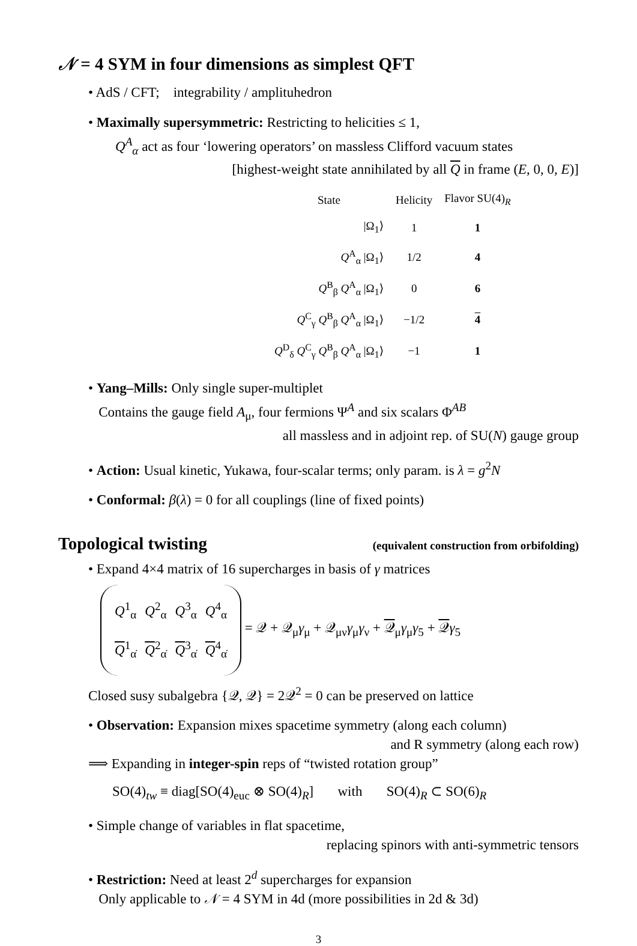𝒩 = 4 SYM in four dimensions as simplest QFT
• AdS / CFT; integrability / amplituhedron
• Maximally supersymmetric: Restricting to helicities ≤ 1,
Q<sup>A</sup><sub>α</sub> act as four ‘lowering operators’ on massless Clifford vacuum states
[highest-weight state annihilated by all Q in frame (E, 0, 0, E)]
| State | Helicity | Flavor SU(4)<sub>R</sub> |
| --- | --- | --- |
| /Ω<sub>1</sub>⟩ | 1 | 1 |
| Q<sup>A</sup><sub>α</sub> /Ω<sub>1</sub>⟩ | 1/2 | 4 |
| Q<sup>B</sup><sub>β</sub> Q<sup>A</sup><sub>α</sub> /Ω<sub>1</sub>⟩ | 0 | 6 |
| Q<sup>C</sup><sub>γ</sub> Q<sup>B</sup><sub>β</sub> Q<sup>A</sup><sub>α</sub> /Ω<sub>1</sub>⟩ | −1/2 | 4 |
| Q<sup>D</sup><sub>δ</sub> Q<sup>C</sup><sub>γ</sub> Q<sup>B</sup><sub>β</sub> Q<sup>A</sup><sub>α</sub> /Ω<sub>1</sub>⟩ | −1 | 1 |
• Yang–Mills: Only single super-multiplet
Contains the gauge field A<sub>μ</sub>, four fermions Ψ<sup>A</sup> and six scalars Φ<sup>AB</sup>
all massless and in adjoint rep. of SU(N) gauge group
• Action: Usual kinetic, Yukawa, four-scalar terms; only param. is λ = g<sup>2</sup>N
• Conformal: β(λ) = 0 for all couplings (line of fixed points)
Topological twisting (equivalent construction from orbifolding)
• Expand 4×4 matrix of 16 supercharges in basis of γ matrices
| Q<sup>1</sup><sub>α</sub> | Q<sup>2</sup><sub>α</sub> | Q<sup>3</sup><sub>α</sub> | Q<sup>4</sup><sub>α</sub> |
| Q<sup>1</sup><sub>α̇</sub> | Q<sup>2</sup><sub>α̇</sub> | Q<sup>3</sup><sub>α̇</sub> | Q<sup>4</sup><sub>α̇</sub> |
= 𝒬 + 𝒬<sub>μ</sub>γ<sub>μ</sub> + 𝒬<sub>μν</sub>γ<sub>μ</sub>γ<sub>ν</sub> + 𝒬<sub>μ</sub>γ<sub>μ</sub>γ<sub>5</sub> + 𝒬γ<sub>5</sub>
Closed susy subalgebra {𝒬, 𝒬} = 2𝒬<sup>2</sup> = 0 can be preserved on lattice
• Observation: Expansion mixes spacetime symmetry (along each column)
and R symmetry (along each row)
⟹ Expanding in integer-spin reps of “twisted rotation group”
SO(4)<sub>tw</sub> ≡ diag[SO(4)<sub>euc</sub> ⊗ SO(4)<sub>R</sub>] with SO(4)<sub>R</sub> ⊂ SO(6)<sub>R</sub>
• Simple change of variables in flat spacetime,
replacing spinors with anti-symmetric tensors
• Restriction: Need at least 2<sup>d</sup> supercharges for expansion
Only applicable to 𝒩 = 4 SYM in 4d (more possibilities in 2d & 3d)
3